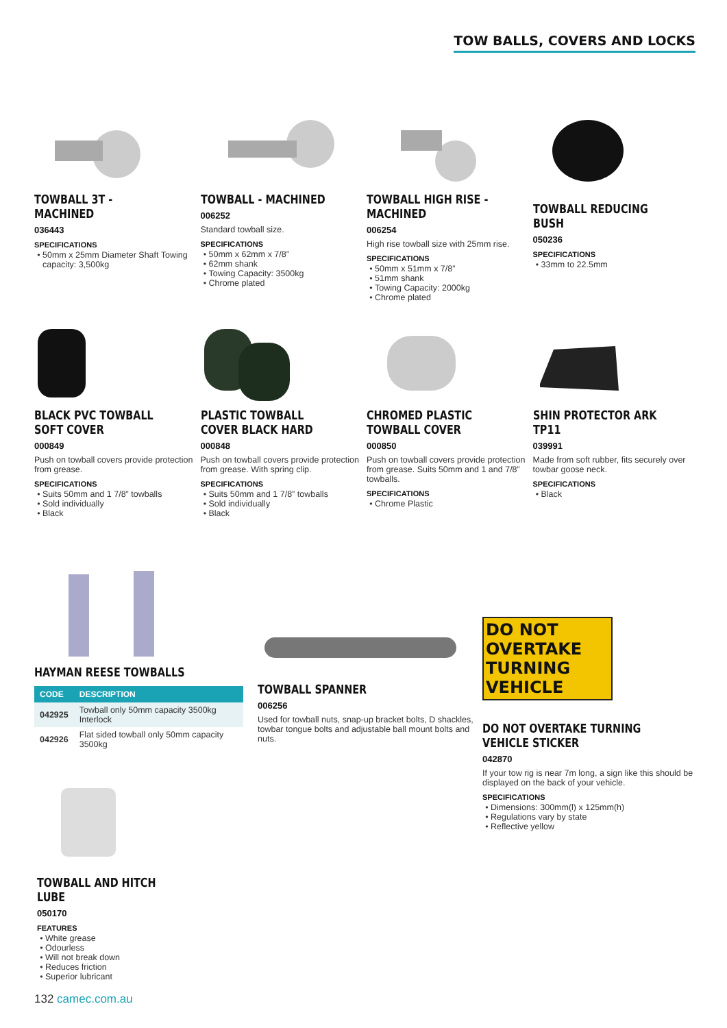TOW BALLS, COVERS AND LOCKS
TOWBALL 3T - MACHINED
036443
SPECIFICATIONS
50mm x 25mm Diameter Shaft Towing capacity: 3,500kg
TOWBALL - MACHINED
006252
Standard towball size.
SPECIFICATIONS
50mm x 62mm x 7/8”
62mm shank
Towing Capacity: 3500kg
Chrome plated
TOWBALL HIGH RISE - MACHINED
006254
High rise towball size with 25mm rise.
SPECIFICATIONS
50mm x 51mm x 7/8”
51mm shank
Towing Capacity: 2000kg
Chrome plated
TOWBALL REDUCING BUSH
050236
SPECIFICATIONS
33mm to 22.5mm
BLACK PVC TOWBALL SOFT COVER
000849
Push on towball covers provide protection from grease.
SPECIFICATIONS
Suits 50mm and 1 7/8” towballs
Sold individually
Black
PLASTIC TOWBALL COVER BLACK HARD
000848
Push on towball covers provide protection from grease. With spring clip.
SPECIFICATIONS
Suits 50mm and 1 7/8” towballs
Sold individually
Black
CHROMED PLASTIC TOWBALL COVER
000850
Push on towball covers provide protection from grease. Suits 50mm and 1 and 7/8” towballs.
SPECIFICATIONS
Chrome Plastic
SHIN PROTECTOR ARK TP11
039991
Made from soft rubber, fits securely over towbar goose neck.
SPECIFICATIONS
Black
HAYMAN REESE TOWBALLS
| CODE | DESCRIPTION |
| --- | --- |
| 042925 | Towball only 50mm capacity 3500kg Interlock |
| 042926 | Flat sided towball only 50mm capacity 3500kg |
TOWBALL SPANNER
006256
Used for towball nuts, snap-up bracket bolts, D shackles, towbar tongue bolts and adjustable ball mount bolts and nuts.
DO NOT OVERTAKE TURNING VEHICLE
DO NOT OVERTAKE TURNING VEHICLE STICKER
042870
If your tow rig is near 7m long, a sign like this should be displayed on the back of your vehicle.
SPECIFICATIONS
Dimensions: 300mm(l) x 125mm(h)
Regulations vary by state
Reflective yellow
TOWBALL AND HITCH LUBE
050170
FEATURES
White grease
Odourless
Will not break down
Reduces friction
Superior lubricant
132 camec.com.au